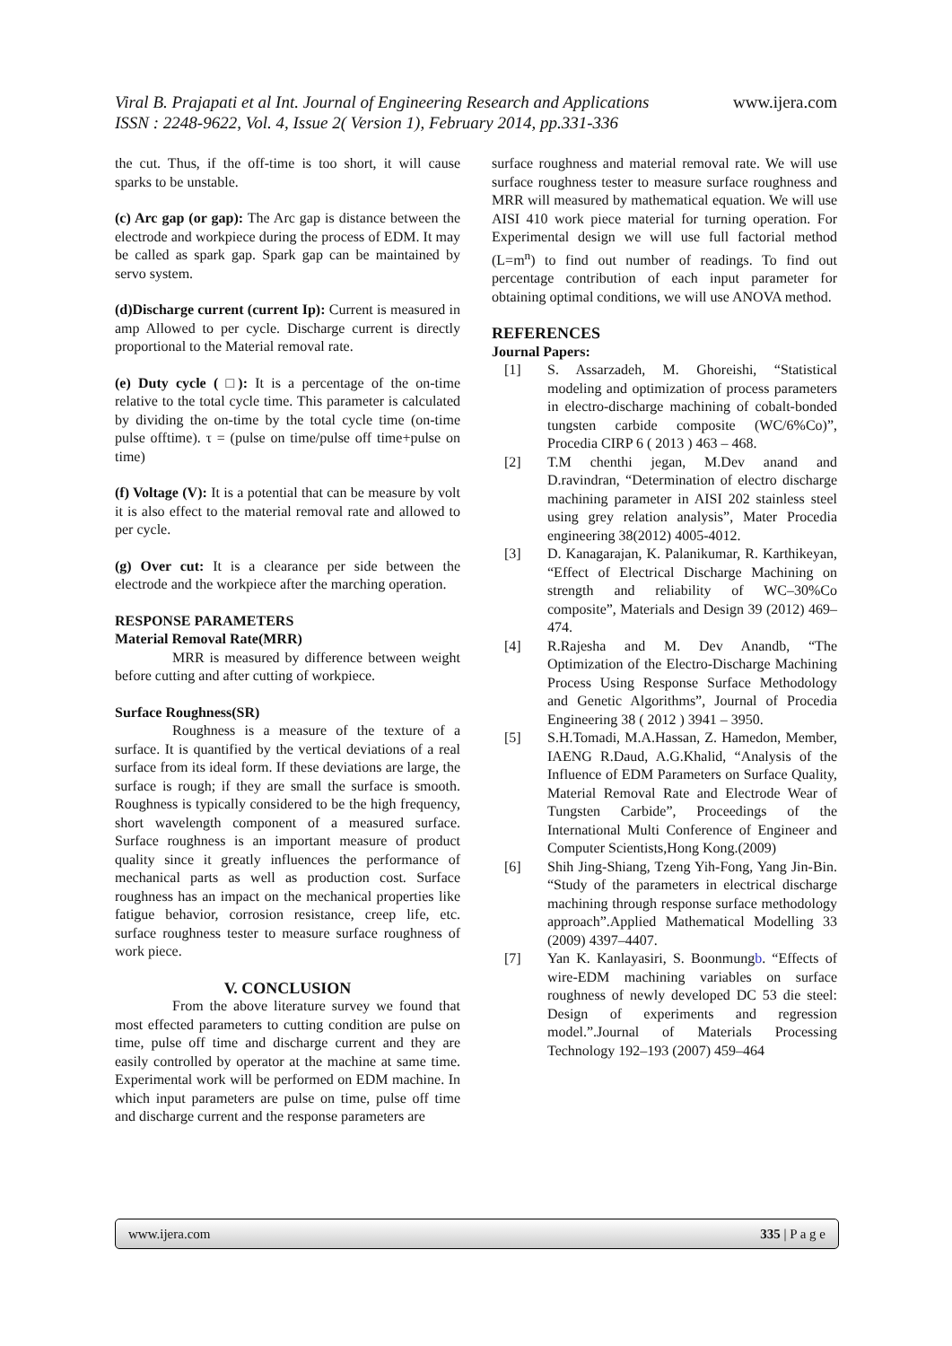www.ijera.com Viral B. Prajapati et al Int. Journal of Engineering Research and Applications
ISSN : 2248-9622, Vol. 4, Issue 2( Version 1), February 2014, pp.331-336
the cut. Thus, if the off-time is too short, it will cause sparks to be unstable.
(c) Arc gap (or gap): The Arc gap is distance between the electrode and workpiece during the process of EDM. It may be called as spark gap. Spark gap can be maintained by servo system.
(d)Discharge current (current Ip): Current is measured in amp Allowed to per cycle. Discharge current is directly proportional to the Material removal rate.
(e) Duty cycle ( □): It is a percentage of the on-time relative to the total cycle time. This parameter is calculated by dividing the on-time by the total cycle time (on-time pulse offtime). τ = (pulse on time/pulse off time+pulse on time)
(f) Voltage (V): It is a potential that can be measure by volt it is also effect to the material removal rate and allowed to per cycle.
(g) Over cut: It is a clearance per side between the electrode and the workpiece after the marching operation.
RESPONSE PARAMETERS
Material Removal Rate(MRR)
MRR is measured by difference between weight before cutting and after cutting of workpiece.
Surface Roughness(SR)
Roughness is a measure of the texture of a surface. It is quantified by the vertical deviations of a real surface from its ideal form. If these deviations are large, the surface is rough; if they are small the surface is smooth. Roughness is typically considered to be the high frequency, short wavelength component of a measured surface. Surface roughness is an important measure of product quality since it greatly influences the performance of mechanical parts as well as production cost. Surface roughness has an impact on the mechanical properties like fatigue behavior, corrosion resistance, creep life, etc. surface roughness tester to measure surface roughness of work piece.
V. CONCLUSION
From the above literature survey we found that most effected parameters to cutting condition are pulse on time, pulse off time and discharge current and they are easily controlled by operator at the machine at same time. Experimental work will be performed on EDM machine. In which input parameters are pulse on time, pulse off time and discharge current and the response parameters are
surface roughness and material removal rate. We will use surface roughness tester to measure surface roughness and MRR will measured by mathematical equation. We will use AISI 410 work piece material for turning operation. For Experimental design we will use full factorial method (L=m<sup>n</sup>) to find out number of readings. To find out percentage contribution of each input parameter for obtaining optimal conditions, we will use ANOVA method.
REFERENCES
Journal Papers:
[1] S. Assarzadeh, M. Ghoreishi, “Statistical modeling and optimization of process parameters in electro-discharge machining of cobalt-bonded tungsten carbide composite (WC/6%Co)”, Procedia CIRP 6 ( 2013 ) 463 – 468.
[2] T.M chenthi jegan, M.Dev anand and D.ravindran, “Determination of electro discharge machining parameter in AISI 202 stainless steel using grey relation analysis”, Mater Procedia engineering 38(2012) 4005-4012.
[3] D. Kanagarajan, K. Palanikumar, R. Karthikeyan, “Effect of Electrical Discharge Machining on strength and reliability of WC–30%Co composite”, Materials and Design 39 (2012) 469–474.
[4] R.Rajesha and M. Dev Anandb, “The Optimization of the Electro-Discharge Machining Process Using Response Surface Methodology and Genetic Algorithms”, Journal of Procedia Engineering 38 ( 2012 ) 3941 – 3950.
[5] S.H.Tomadi, M.A.Hassan, Z. Hamedon, Member, IAENG R.Daud, A.G.Khalid, “Analysis of the Influence of EDM Parameters on Surface Quality, Material Removal Rate and Electrode Wear of Tungsten Carbide”, Proceedings of the International Multi Conference of Engineer and Computer Scientists,Hong Kong.(2009)
[6] Shih Jing-Shiang, Tzeng Yih-Fong, Yang Jin-Bin. “Study of the parameters in electrical discharge machining through response surface methodology approach”.Applied Mathematical Modelling 33 (2009) 4397–4407.
[7] Yan K. Kanlayasiri, S. Boonmungb. “Effects of wire-EDM machining variables on surface roughness of newly developed DC 53 die steel: Design of experiments and regression model.”.Journal of Materials Processing Technology 192–193 (2007) 459–464
www.ijera.com 335 | P a g e